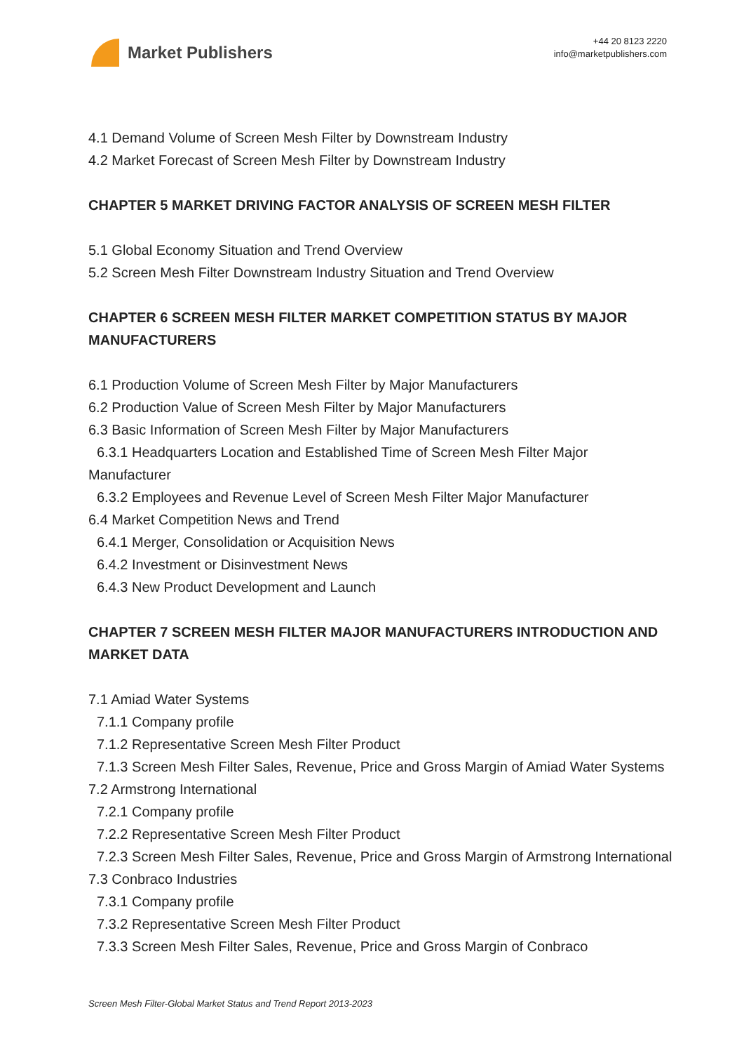Market Publishers
+44 20 8123 2220
info@marketpublishers.com
4.1 Demand Volume of Screen Mesh Filter by Downstream Industry
4.2 Market Forecast of Screen Mesh Filter by Downstream Industry
CHAPTER 5 MARKET DRIVING FACTOR ANALYSIS OF SCREEN MESH FILTER
5.1 Global Economy Situation and Trend Overview
5.2 Screen Mesh Filter Downstream Industry Situation and Trend Overview
CHAPTER 6 SCREEN MESH FILTER MARKET COMPETITION STATUS BY MAJOR MANUFACTURERS
6.1 Production Volume of Screen Mesh Filter by Major Manufacturers
6.2 Production Value of Screen Mesh Filter by Major Manufacturers
6.3 Basic Information of Screen Mesh Filter by Major Manufacturers
6.3.1 Headquarters Location and Established Time of Screen Mesh Filter Major Manufacturer
6.3.2 Employees and Revenue Level of Screen Mesh Filter Major Manufacturer
6.4 Market Competition News and Trend
6.4.1 Merger, Consolidation or Acquisition News
6.4.2 Investment or Disinvestment News
6.4.3 New Product Development and Launch
CHAPTER 7 SCREEN MESH FILTER MAJOR MANUFACTURERS INTRODUCTION AND MARKET DATA
7.1 Amiad Water Systems
7.1.1 Company profile
7.1.2 Representative Screen Mesh Filter Product
7.1.3 Screen Mesh Filter Sales, Revenue, Price and Gross Margin of Amiad Water Systems
7.2 Armstrong International
7.2.1 Company profile
7.2.2 Representative Screen Mesh Filter Product
7.2.3 Screen Mesh Filter Sales, Revenue, Price and Gross Margin of Armstrong International
7.3 Conbraco Industries
7.3.1 Company profile
7.3.2 Representative Screen Mesh Filter Product
7.3.3 Screen Mesh Filter Sales, Revenue, Price and Gross Margin of Conbraco
Screen Mesh Filter-Global Market Status and Trend Report 2013-2023